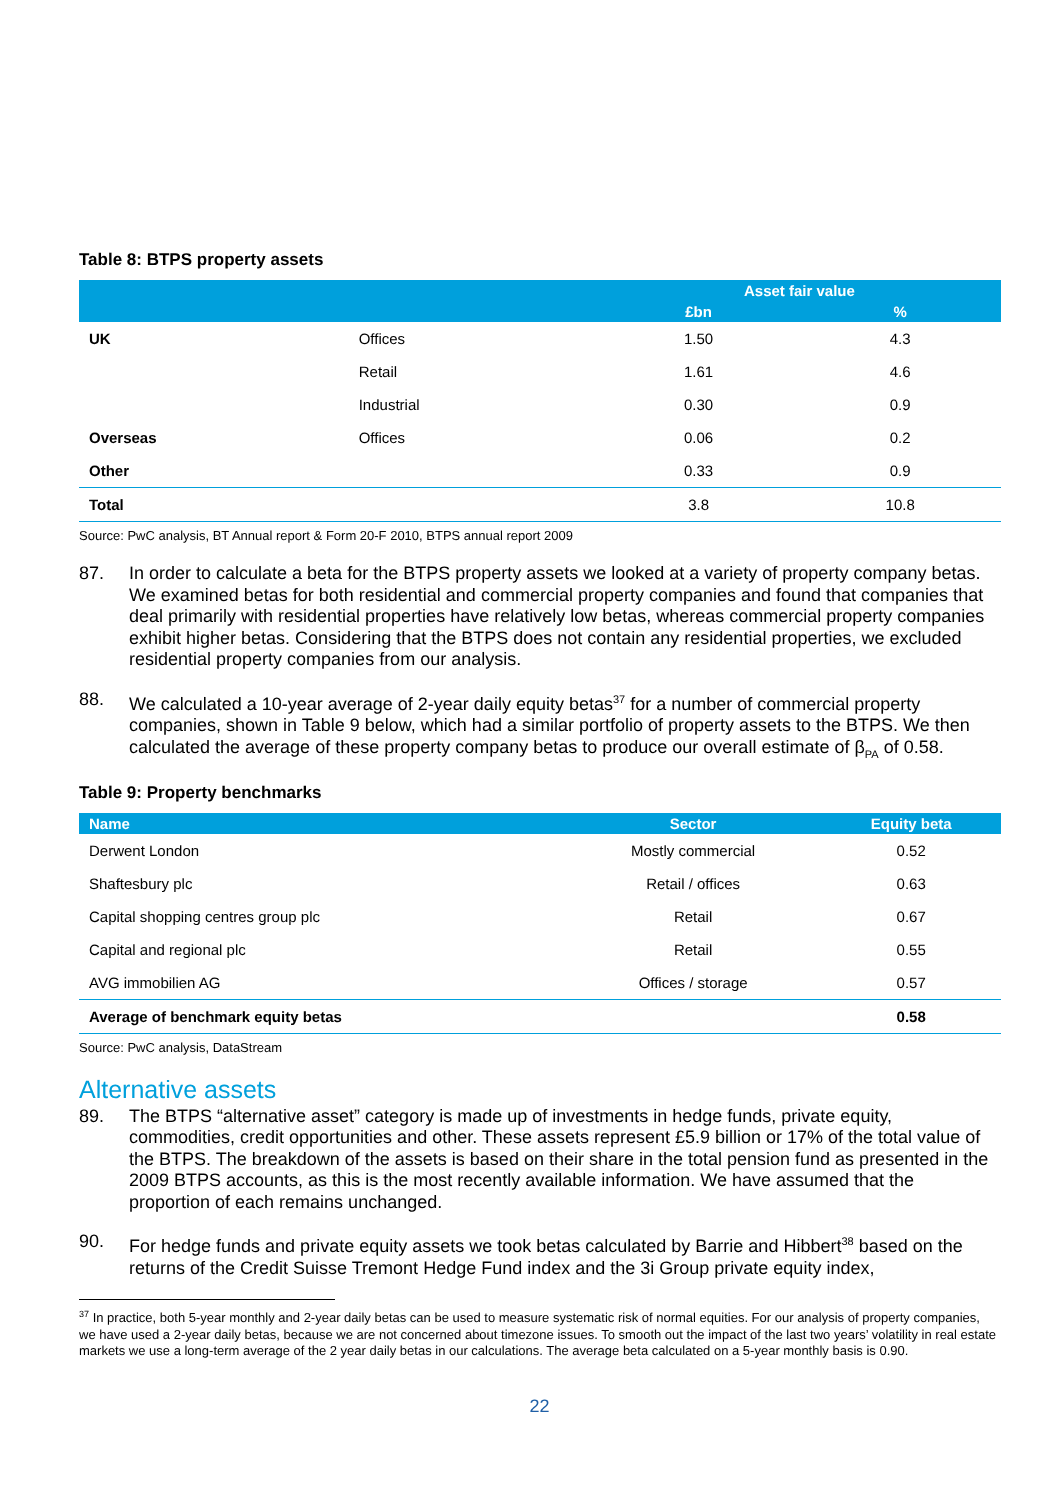Table 8: BTPS property assets
| | | Asset fair value | |
| --- | --- | --- | --- |
| | | £bn | % |
| UK | Offices | 1.50 | 4.3 |
| | Retail | 1.61 | 4.6 |
| | Industrial | 0.30 | 0.9 |
| Overseas | Offices | 0.06 | 0.2 |
| Other | | 0.33 | 0.9 |
| Total | | 3.8 | 10.8 |
Source: PwC analysis, BT Annual report & Form 20-F 2010, BTPS annual report 2009
87. In order to calculate a beta for the BTPS property assets we looked at a variety of property company betas. We examined betas for both residential and commercial property companies and found that companies that deal primarily with residential properties have relatively low betas, whereas commercial property companies exhibit higher betas. Considering that the BTPS does not contain any residential properties, we excluded residential property companies from our analysis.
88. We calculated a 10-year average of 2-year daily equity betas<sup>37</sup> for a number of commercial property companies, shown in Table 9 below, which had a similar portfolio of property assets to the BTPS. We then calculated the average of these property company betas to produce our overall estimate of β<sub>PA</sub> of 0.58.
Table 9: Property benchmarks
| Name | Sector | Equity beta |
| --- | --- | --- |
| Derwent London | Mostly commercial | 0.52 |
| Shaftesbury plc | Retail / offices | 0.63 |
| Capital shopping centres group plc | Retail | 0.67 |
| Capital and regional plc | Retail | 0.55 |
| AVG immobilien AG | Offices / storage | 0.57 |
| Average of benchmark equity betas | | 0.58 |
Source: PwC analysis, DataStream
Alternative assets
89. The BTPS “alternative asset” category is made up of investments in hedge funds, private equity, commodities, credit opportunities and other. These assets represent £5.9 billion or 17% of the total value of the BTPS. The breakdown of the assets is based on their share in the total pension fund as presented in the 2009 BTPS accounts, as this is the most recently available information. We have assumed that the proportion of each remains unchanged.
90. For hedge funds and private equity assets we took betas calculated by Barrie and Hibbert<sup>38</sup> based on the returns of the Credit Suisse Tremont Hedge Fund index and the 3i Group private equity index,
<sup>37</sup> In practice, both 5-year monthly and 2-year daily betas can be used to measure systematic risk of normal equities. For our analysis of property companies, we have used a 2-year daily betas, because we are not concerned about timezone issues. To smooth out the impact of the last two years’ volatility in real estate markets we use a long-term average of the 2 year daily betas in our calculations. The average beta calculated on a 5-year monthly basis is 0.90.
22